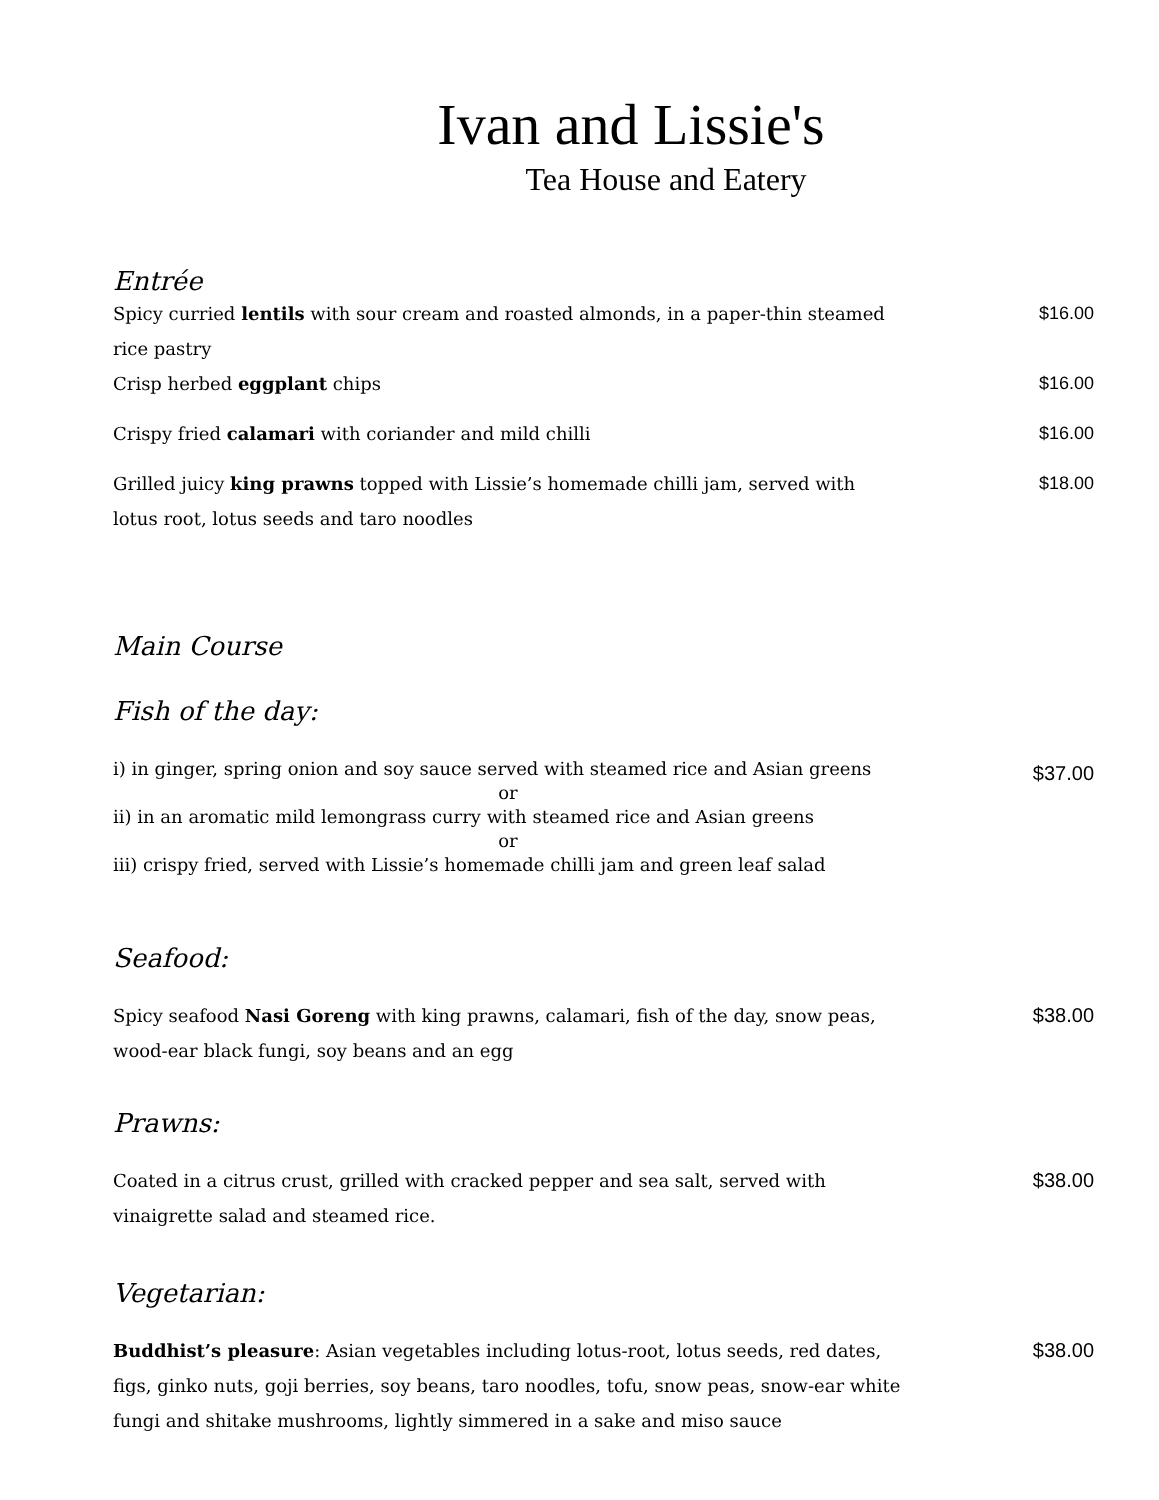Ivan and Lissie's
Tea House and Eatery
Entrée
Spicy curried lentils with sour cream and roasted almonds, in a paper-thin steamed rice pastry
$16.00
Crisp herbed eggplant chips $16.00
Crispy fried calamari with coriander and mild chilli $16.00
Grilled juicy king prawns topped with Lissie’s homemade chilli jam, served with lotus root, lotus seeds and taro noodles
$18.00
Main Course
Fish of the day:
i) in ginger, spring onion and soy sauce served with steamed rice and Asian greens
or
ii) in an aromatic mild lemongrass curry with steamed rice and Asian greens
or
iii) crispy fried, served with Lissie’s homemade chilli jam and green leaf salad
$37.00
Seafood:
Spicy seafood Nasi Goreng with king prawns, calamari, fish of the day, snow peas, wood-ear black fungi, soy beans and an egg
$38.00
Prawns:
Coated in a citrus crust, grilled with cracked pepper and sea salt, served with vinaigrette salad and steamed rice.
$38.00
Vegetarian:
Buddhist’s pleasure: Asian vegetables including lotus-root, lotus seeds, red dates, figs, ginko nuts, goji berries, soy beans, taro noodles, tofu, snow peas, snow-ear white fungi and shitake mushrooms, lightly simmered in a sake and miso sauce
$38.00